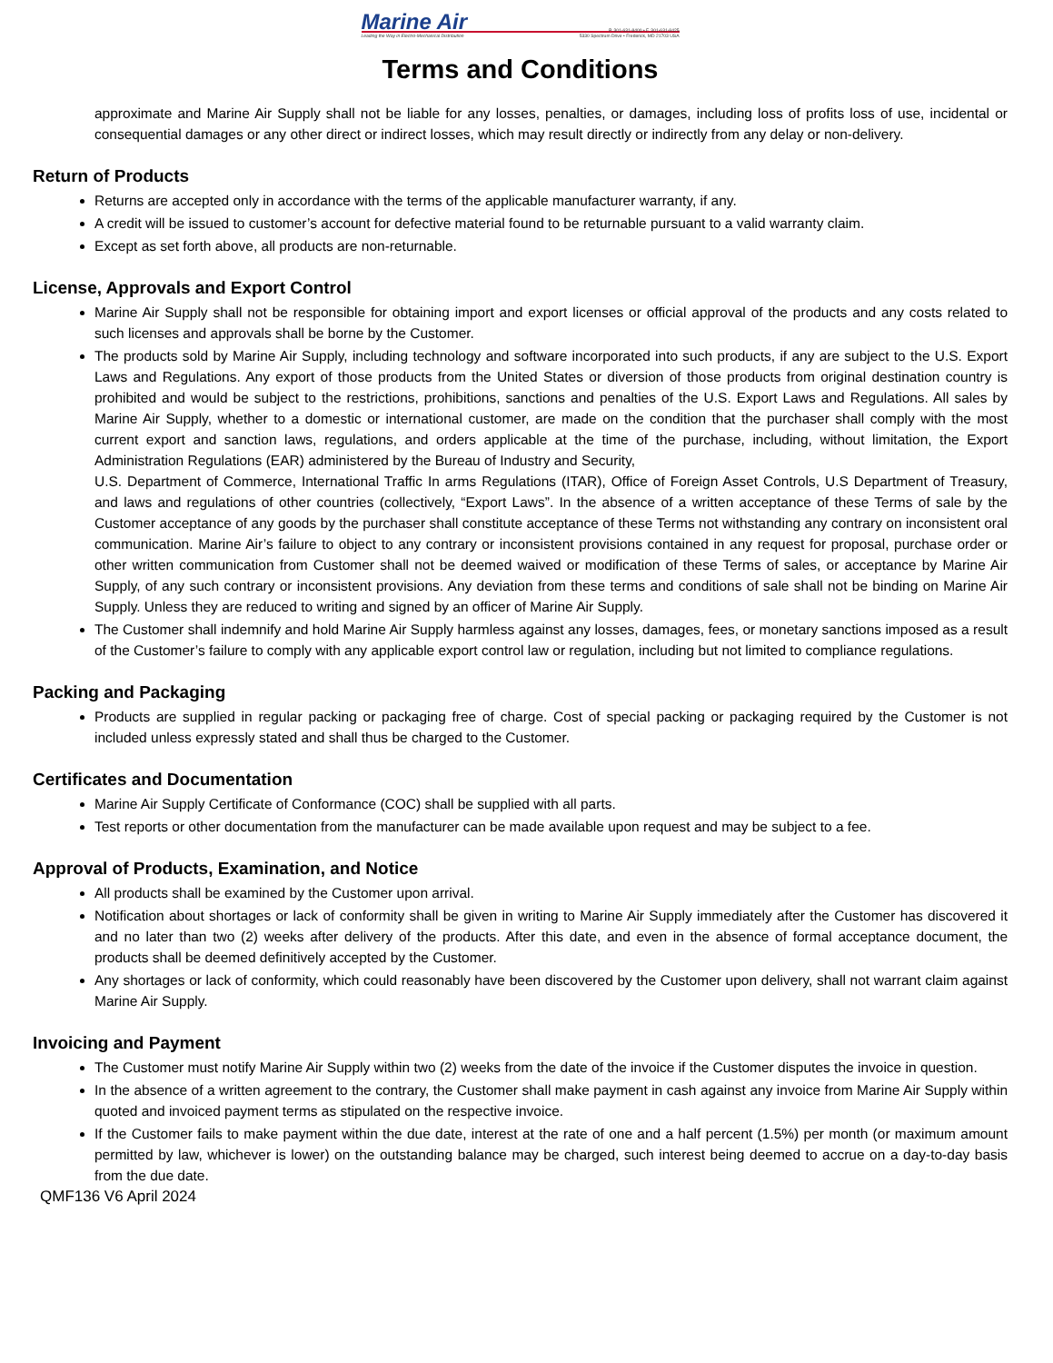Marine Air
Leading the Way in Electro-Mechanical Distribution
P. 301-631-8400 • F. 301-631-8425
5330 Spectrum Drive • Frederick, MD 21703 USA
Terms and Conditions
approximate and Marine Air Supply shall not be liable for any losses, penalties, or damages, including loss of profits loss of use, incidental or consequential damages or any other direct or indirect losses, which may result directly or indirectly from any delay or non-delivery.
Return of Products
Returns are accepted only in accordance with the terms of the applicable manufacturer warranty, if any.
A credit will be issued to customer’s account for defective material found to be returnable pursuant to a valid warranty claim.
Except as set forth above, all products are non-returnable.
License, Approvals and Export Control
Marine Air Supply shall not be responsible for obtaining import and export licenses or official approval of the products and any costs related to such licenses and approvals shall be borne by the Customer.
The products sold by Marine Air Supply, including technology and software incorporated into such products, if any are subject to the U.S. Export Laws and Regulations. Any export of those products from the United States or diversion of those products from original destination country is prohibited and would be subject to the restrictions, prohibitions, sanctions and penalties of the U.S. Export Laws and Regulations. All sales by Marine Air Supply, whether to a domestic or international customer, are made on the condition that the purchaser shall comply with the most current export and sanction laws, regulations, and orders applicable at the time of the purchase, including, without limitation, the Export Administration Regulations (EAR) administered by the Bureau of Industry and Security,
U.S. Department of Commerce, International Traffic In arms Regulations (ITAR), Office of Foreign Asset Controls, U.S Department of Treasury, and laws and regulations of other countries (collectively, “Export Laws”. In the absence of a written acceptance of these Terms of sale by the Customer acceptance of any goods by the purchaser shall constitute acceptance of these Terms not withstanding any contrary on inconsistent oral communication. Marine Air’s failure to object to any contrary or inconsistent provisions contained in any request for proposal, purchase order or other written communication from Customer shall not be deemed waived or modification of these Terms of sales, or acceptance by Marine Air Supply, of any such contrary or inconsistent provisions. Any deviation from these terms and conditions of sale shall not be binding on Marine Air Supply. Unless they are reduced to writing and signed by an officer of Marine Air Supply.
The Customer shall indemnify and hold Marine Air Supply harmless against any losses, damages, fees, or monetary sanctions imposed as a result of the Customer’s failure to comply with any applicable export control law or regulation, including but not limited to compliance regulations.
Packing and Packaging
Products are supplied in regular packing or packaging free of charge. Cost of special packing or packaging required by the Customer is not included unless expressly stated and shall thus be charged to the Customer.
Certificates and Documentation
Marine Air Supply Certificate of Conformance (COC) shall be supplied with all parts.
Test reports or other documentation from the manufacturer can be made available upon request and may be subject to a fee.
Approval of Products, Examination, and Notice
All products shall be examined by the Customer upon arrival.
Notification about shortages or lack of conformity shall be given in writing to Marine Air Supply immediately after the Customer has discovered it and no later than two (2) weeks after delivery of the products. After this date, and even in the absence of formal acceptance document, the products shall be deemed definitively accepted by the Customer.
Any shortages or lack of conformity, which could reasonably have been discovered by the Customer upon delivery, shall not warrant claim against Marine Air Supply.
Invoicing and Payment
The Customer must notify Marine Air Supply within two (2) weeks from the date of the invoice if the Customer disputes the invoice in question.
In the absence of a written agreement to the contrary, the Customer shall make payment in cash against any invoice from Marine Air Supply within quoted and invoiced payment terms as stipulated on the respective invoice.
If the Customer fails to make payment within the due date, interest at the rate of one and a half percent (1.5%) per month (or maximum amount permitted by law, whichever is lower) on the outstanding balance may be charged, such interest being deemed to accrue on a day-to-day basis from the due date.
QMF136 V6 April 2024